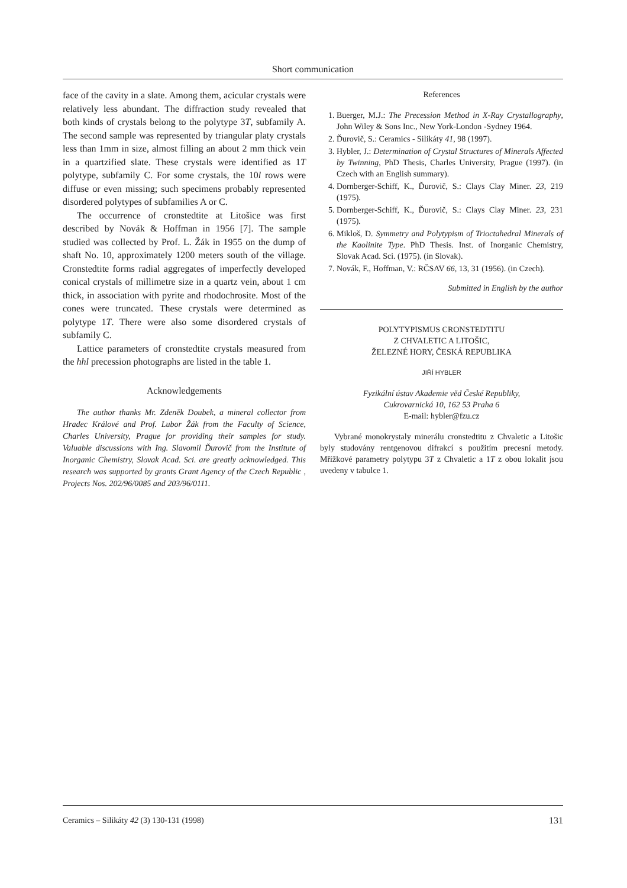Short communication
face of the cavity in a slate. Among them, acicular crystals were relatively less abundant. The diffraction study revealed that both kinds of crystals belong to the polytype 3T, subfamily A. The second sample was represented by triangular platy crystals less than 1mm in size, almost filling an about 2 mm thick vein in a quartzified slate. These crystals were identified as 1T polytype, subfamily C. For some crystals, the 10l rows were diffuse or even missing; such specimens probably represented disordered polytypes of subfamilies A or C.
The occurrence of cronstedtite at Litošice was first described by Novák & Hoffman in 1956 [7]. The sample studied was collected by Prof. L. Žák in 1955 on the dump of shaft No. 10, approximately 1200 meters south of the village. Cronstedtite forms radial aggregates of imperfectly developed conical crystals of millimetre size in a quartz vein, about 1 cm thick, in association with pyrite and rhodochrosite. Most of the cones were truncated. These crystals were determined as polytype 1T. There were also some disordered crystals of subfamily C.
Lattice parameters of cronstedtite crystals measured from the hhl precession photographs are listed in the table 1.
Acknowledgements
The author thanks Mr. Zdeněk Doubek, a mineral collector from Hradec Králové and Prof. Lubor Žák from the Faculty of Science, Charles University, Prague for providing their samples for study. Valuable discussions with Ing. Slavomil Ďurovič from the Institute of Inorganic Chemistry, Slovak Acad. Sci. are greatly acknowledged. This research was supported by grants Grant Agency of the Czech Republic , Projects Nos. 202/96/0085 and 203/96/0111.
References
1. Buerger, M.J.: The Precession Method in X-Ray Crystallography, John Wiley & Sons Inc., New York-London -Sydney 1964.
2. Ďurovič, S.: Ceramics - Silikáty 41, 98 (1997).
3. Hybler, J.: Determination of Crystal Structures of Minerals Affected by Twinning, PhD Thesis, Charles University, Prague (1997). (in Czech with an English summary).
4. Dornberger-Schiff, K., Ďurovič, S.: Clays Clay Miner. 23, 219 (1975).
5. Dornberger-Schiff, K., Ďurovič, S.: Clays Clay Miner. 23, 231 (1975).
6. Mikloš, D. Symmetry and Polytypism of Trioctahedral Minerals of the Kaolinite Type. PhD Thesis. Inst. of Inorganic Chemistry, Slovak Acad. Sci. (1975). (in Slovak).
7. Novák, F., Hoffman, V.: RČSAV 66, 13, 31 (1956). (in Czech).
Submitted in English by the author
POLYTYPISMUS CRONSTEDTITU
Z CHVALETIC A LITOŠIC,
ŽELEZNÉ HORY, ČESKÁ REPUBLIKA
JIŘÍ HYBLER
Fyzikální ústav Akademie věd České Republiky,
Cukrovarnická 10, 162 53 Praha 6
E-mail: hybler@fzu.cz
Vybrané monokrystaly minerálu cronstedtitu z Chvaletic a Litošic byly studovány rentgenovou difrakcí s použitím precesní metody. Mřížkové parametry polytypu 3T z Chvaletic a 1T z obou lokalit jsou uvedeny v tabulce 1.
Ceramics – Silikáty 42 (3) 130-131 (1998) 131